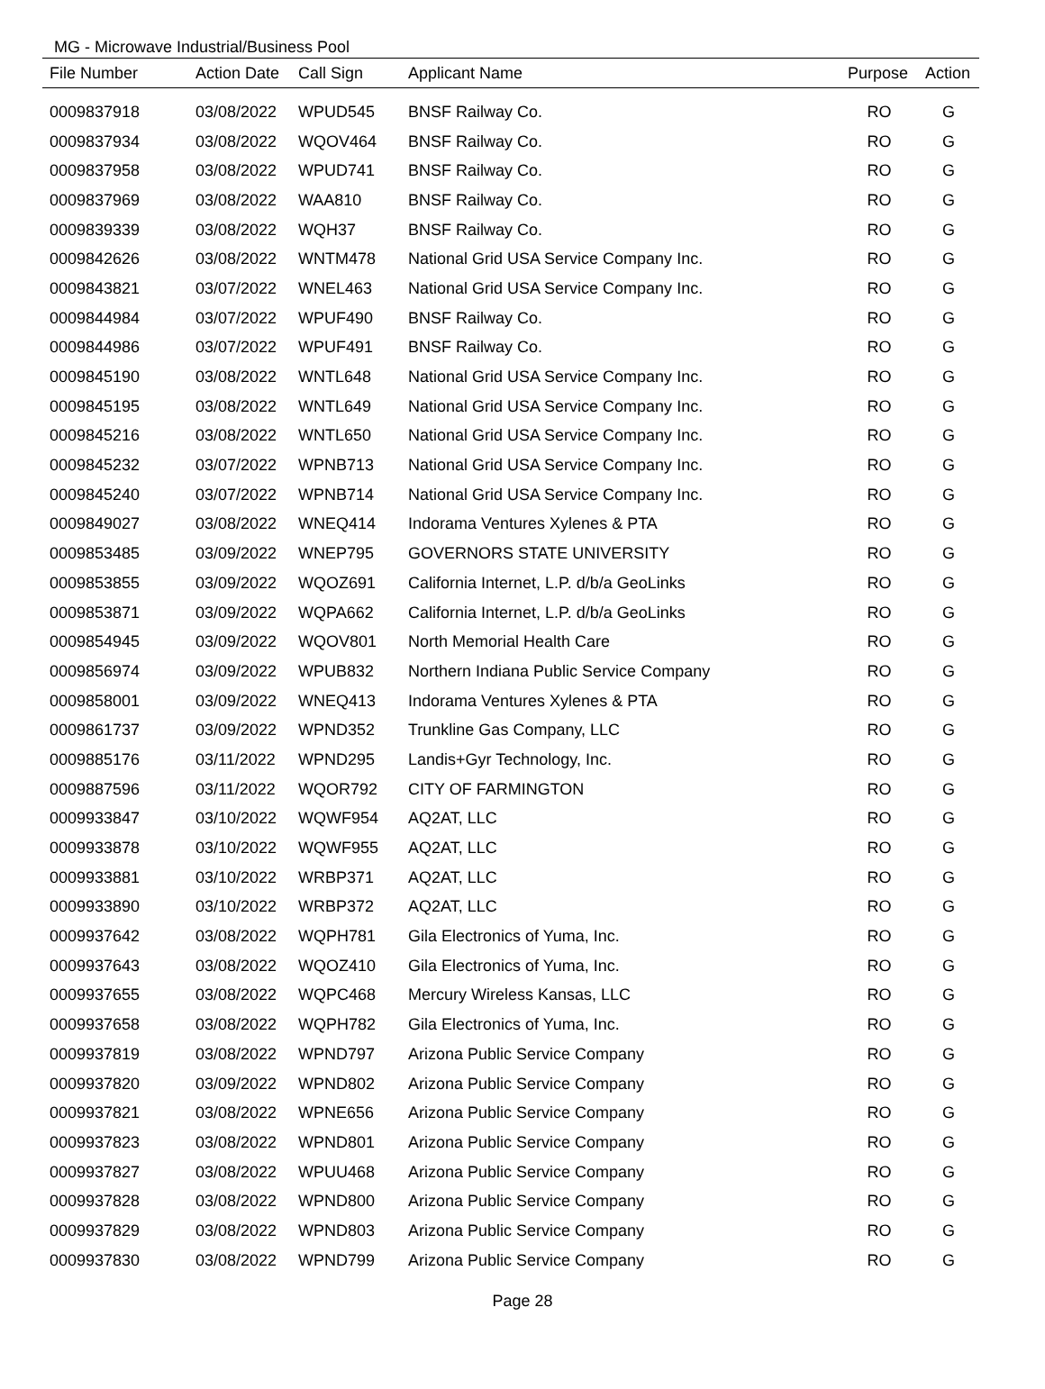MG - Microwave Industrial/Business Pool
| File Number | Action Date | Call Sign | Applicant Name | Purpose | Action |
| --- | --- | --- | --- | --- | --- |
| 0009837918 | 03/08/2022 | WPUD545 | BNSF Railway Co. | RO | G |
| 0009837934 | 03/08/2022 | WQOV464 | BNSF Railway Co. | RO | G |
| 0009837958 | 03/08/2022 | WPUD741 | BNSF Railway Co. | RO | G |
| 0009837969 | 03/08/2022 | WAA810 | BNSF Railway Co. | RO | G |
| 0009839339 | 03/08/2022 | WQH37 | BNSF Railway Co. | RO | G |
| 0009842626 | 03/08/2022 | WNTM478 | National Grid USA Service Company Inc. | RO | G |
| 0009843821 | 03/07/2022 | WNEL463 | National Grid USA Service Company Inc. | RO | G |
| 0009844984 | 03/07/2022 | WPUF490 | BNSF Railway Co. | RO | G |
| 0009844986 | 03/07/2022 | WPUF491 | BNSF Railway Co. | RO | G |
| 0009845190 | 03/08/2022 | WNTL648 | National Grid USA Service Company Inc. | RO | G |
| 0009845195 | 03/08/2022 | WNTL649 | National Grid USA Service Company Inc. | RO | G |
| 0009845216 | 03/08/2022 | WNTL650 | National Grid USA Service Company Inc. | RO | G |
| 0009845232 | 03/07/2022 | WPNB713 | National Grid USA Service Company Inc. | RO | G |
| 0009845240 | 03/07/2022 | WPNB714 | National Grid USA Service Company Inc. | RO | G |
| 0009849027 | 03/08/2022 | WNEQ414 | Indorama Ventures Xylenes & PTA | RO | G |
| 0009853485 | 03/09/2022 | WNEP795 | GOVERNORS STATE UNIVERSITY | RO | G |
| 0009853855 | 03/09/2022 | WQOZ691 | California Internet, L.P. d/b/a GeoLinks | RO | G |
| 0009853871 | 03/09/2022 | WQPA662 | California Internet, L.P. d/b/a GeoLinks | RO | G |
| 0009854945 | 03/09/2022 | WQOV801 | North Memorial Health Care | RO | G |
| 0009856974 | 03/09/2022 | WPUB832 | Northern Indiana Public Service Company | RO | G |
| 0009858001 | 03/09/2022 | WNEQ413 | Indorama Ventures Xylenes & PTA | RO | G |
| 0009861737 | 03/09/2022 | WPND352 | Trunkline Gas Company, LLC | RO | G |
| 0009885176 | 03/11/2022 | WPND295 | Landis+Gyr Technology, Inc. | RO | G |
| 0009887596 | 03/11/2022 | WQOR792 | CITY OF FARMINGTON | RO | G |
| 0009933847 | 03/10/2022 | WQWF954 | AQ2AT, LLC | RO | G |
| 0009933878 | 03/10/2022 | WQWF955 | AQ2AT, LLC | RO | G |
| 0009933881 | 03/10/2022 | WRBP371 | AQ2AT, LLC | RO | G |
| 0009933890 | 03/10/2022 | WRBP372 | AQ2AT, LLC | RO | G |
| 0009937642 | 03/08/2022 | WQPH781 | Gila Electronics of Yuma, Inc. | RO | G |
| 0009937643 | 03/08/2022 | WQOZ410 | Gila Electronics of Yuma, Inc. | RO | G |
| 0009937655 | 03/08/2022 | WQPC468 | Mercury Wireless Kansas, LLC | RO | G |
| 0009937658 | 03/08/2022 | WQPH782 | Gila Electronics of Yuma, Inc. | RO | G |
| 0009937819 | 03/08/2022 | WPND797 | Arizona Public Service Company | RO | G |
| 0009937820 | 03/09/2022 | WPND802 | Arizona Public Service Company | RO | G |
| 0009937821 | 03/08/2022 | WPNE656 | Arizona Public Service Company | RO | G |
| 0009937823 | 03/08/2022 | WPND801 | Arizona Public Service Company | RO | G |
| 0009937827 | 03/08/2022 | WPUU468 | Arizona Public Service Company | RO | G |
| 0009937828 | 03/08/2022 | WPND800 | Arizona Public Service Company | RO | G |
| 0009937829 | 03/08/2022 | WPND803 | Arizona Public Service Company | RO | G |
| 0009937830 | 03/08/2022 | WPND799 | Arizona Public Service Company | RO | G |
Page 28